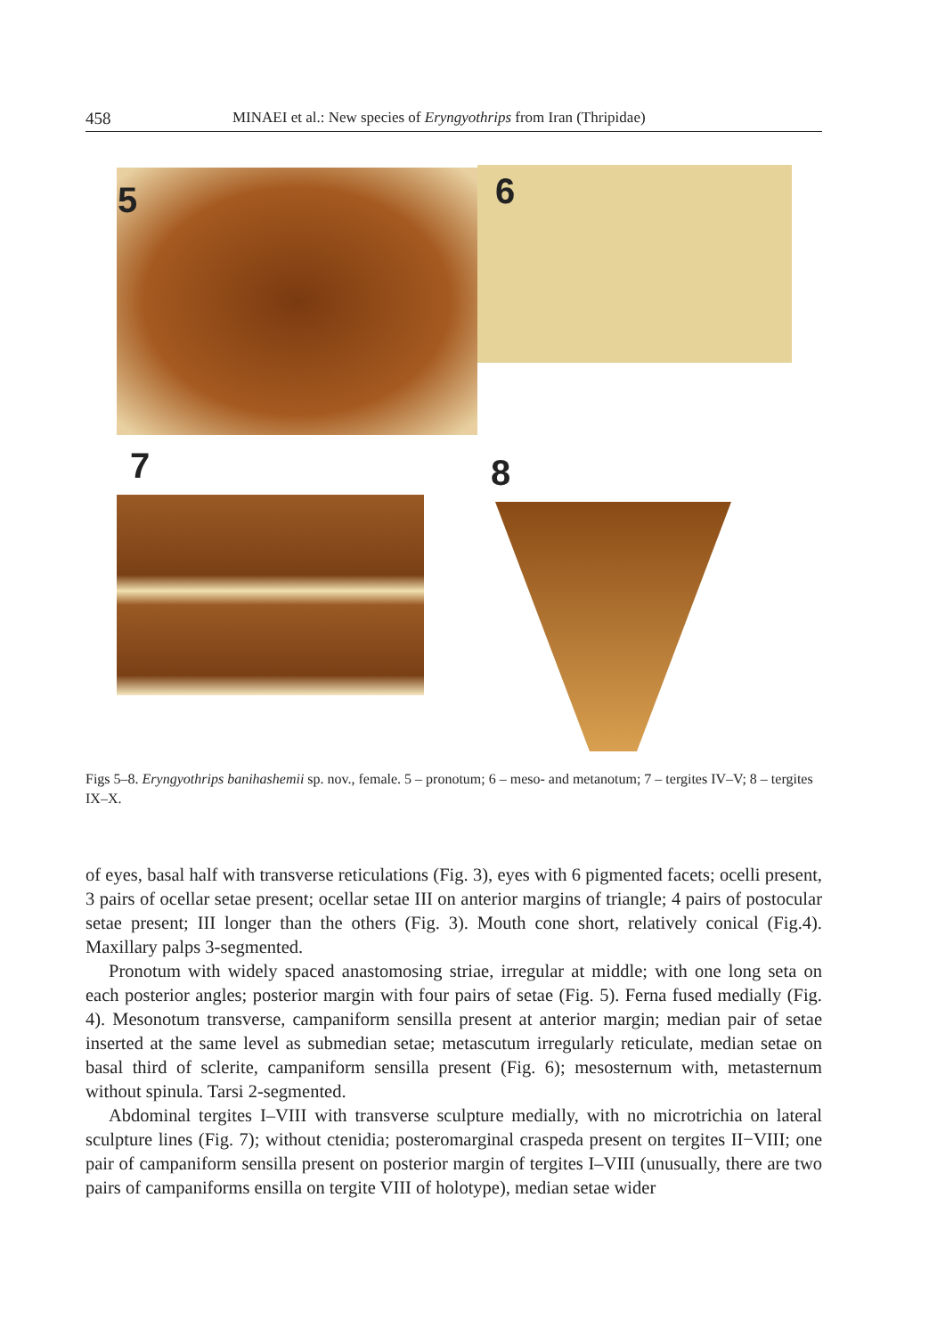458 MINAEI et al.: New species of Eryngyothrips from Iran (Thripidae)
5 6
7 8
Figs 5–8. Eryngyothrips banihashemii sp. nov., female. 5 – pronotum; 6 – meso- and metanotum; 7 – tergites IV–V; 8 – tergites IX–X.
of eyes, basal half with transverse reticulations (Fig. 3), eyes with 6 pigmented facets; ocelli present, 3 pairs of ocellar setae present; ocellar setae III on anterior margins of triangle; 4 pairs of postocular setae present; III longer than the others (Fig. 3). Mouth cone short, relatively conical (Fig.4). Maxillary palps 3-segmented.
Pronotum with widely spaced anastomosing striae, irregular at middle; with one long seta on each posterior angles; posterior margin with four pairs of setae (Fig. 5). Ferna fused medially (Fig. 4). Mesonotum transverse, campaniform sensilla present at anterior margin; median pair of setae inserted at the same level as submedian setae; metascutum irregularly reticulate, median setae on basal third of sclerite, campaniform sensilla present (Fig. 6); mesosternum with, metasternum without spinula. Tarsi 2-segmented.
Abdominal tergites I–VIII with transverse sculpture medially, with no microtrichia on lateral sculpture lines (Fig. 7); without ctenidia; posteromarginal craspeda present on tergites II−VIII; one pair of campaniform sensilla present on posterior margin of tergites I–VIII (unusually, there are two pairs of campaniforms ensilla on tergite VIII of holotype), median setae wider